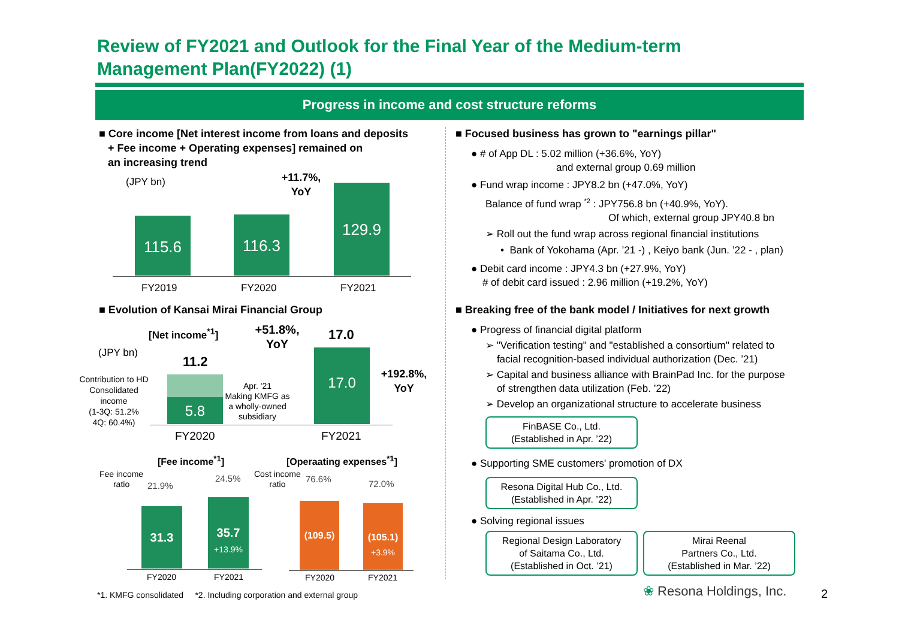Review of FY2021 and Outlook for the Final Year of the Medium-term Management Plan(FY2022) (1)
Progress in income and cost structure reforms
■ Core income [Net interest income from loans and deposits
+ Fee income + Operating expenses] remained on
an increasing trend
(JPY bn)
+11.7%,
YoY
115.6 116.3
129.9
FY2019 FY2020 FY2021
■ Evolution of Kansai Mirai Financial Group
[Net income<sup>*1</sup>]
+51.8%,
YoY
17.0
(JPY bn)
11.2
Contribution to HD Consolidated income
(1-3Q: 51.2%
4Q: 60.4%)
5.8
Apr. '21
Making KMFG as a wholly-owned subsidiary
17.0
+192.8%,
YoY
FY2020 FY2021
[Fee income<sup>*1</sup>] [Operaating expenses<sup>*1</sup>]
Fee income
ratio
21.9%
24.5%
31.3
35.7
+13.9%
FY2020 FY2021
Cost income
ratio
76.6% 72.0%
(109.5)
(105.1)
+3.9%
FY2020 FY2021
■ Focused business has grown to "earnings pillar"
● # of App DL : 5.02 million (+36.6%, YoY)
and external group 0.69 million
● Fund wrap income : JPY8.2 bn (+47.0%, YoY)
Balance of fund wrap <sup>*2</sup> : JPY756.8 bn (+40.9%, YoY).
Of which, external group JPY40.8 bn
➢ Roll out the fund wrap across regional financial institutions
• Bank of Yokohama (Apr. ’21 -) , Keiyo bank (Jun. ’22 - , plan)
● Debit card income : JPY4.3 bn (+27.9%, YoY)
# of debit card issued : 2.96 million (+19.2%, YoY)
■ Breaking free of the bank model / Initiatives for next growth
● Progress of financial digital platform
➢ "Verification testing" and "established a consortium" related to
facial recognition-based individual authorization (Dec. ’21)
➢ Capital and business alliance with BrainPad Inc. for the purpose
of strengthen data utilization (Feb. ’22)
➢ Develop an organizational structure to accelerate business
FinBASE Co., Ltd.
(Established in Apr. ’22)
● Supporting SME customers' promotion of DX
Resona Digital Hub Co., Ltd.
(Established in Apr. ’22)
● Solving regional issues
Regional Design Laboratory
of Saitama Co., Ltd.
(Established in Oct. ’21)
Mirai Reenal
Partners Co., Ltd.
(Established in Mar. ’22)
*1. KMFG consolidated *2. Including corporation and external group
❀ Resona Holdings, Inc. 2